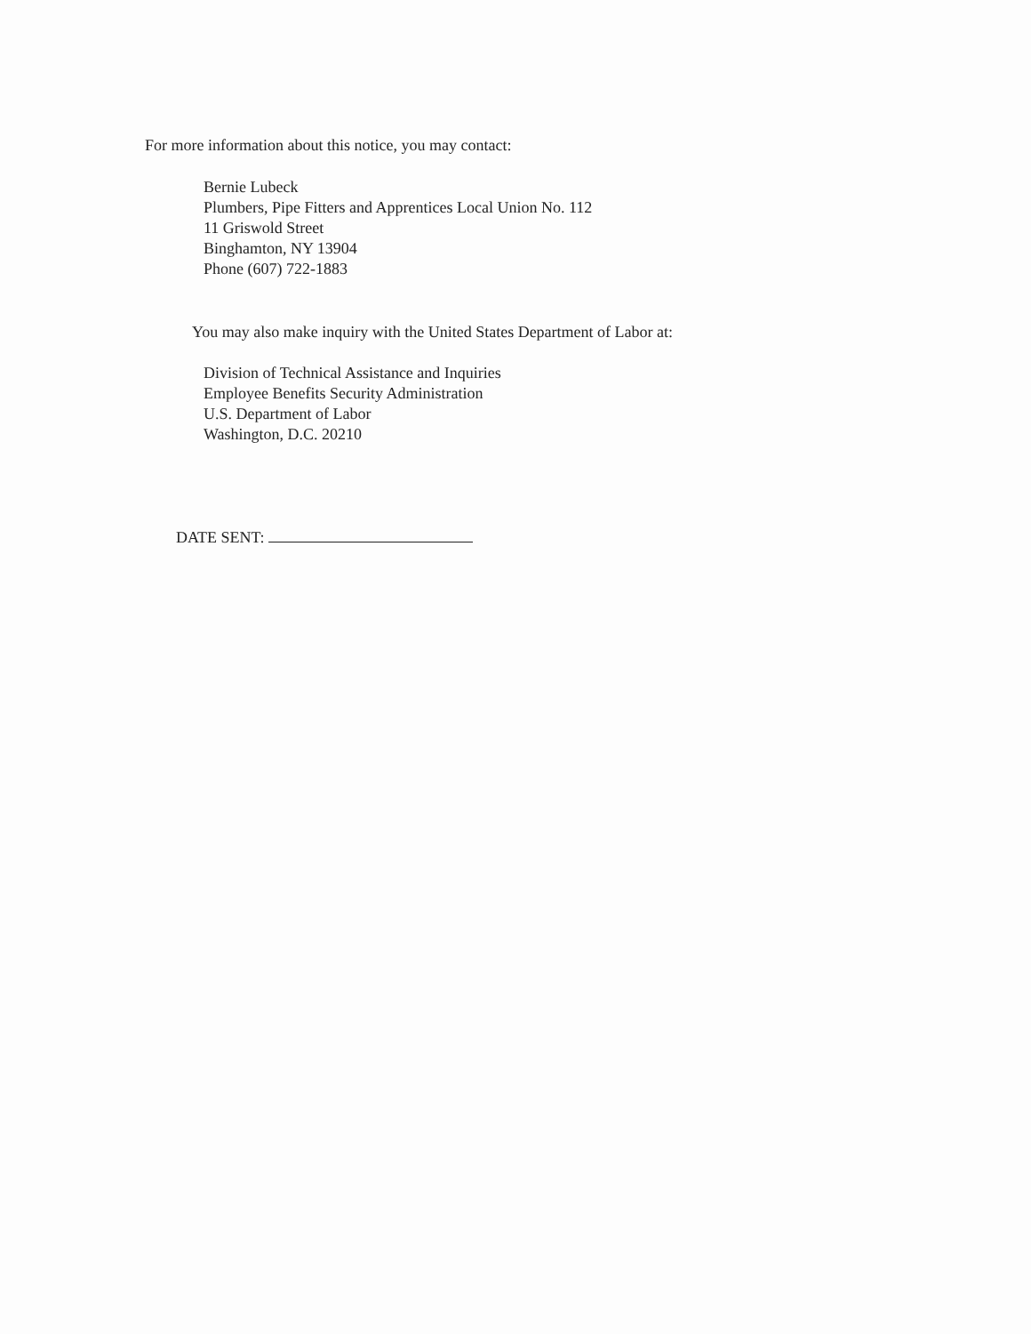For more information about this notice, you may contact:
Bernie Lubeck
Plumbers, Pipe Fitters and Apprentices Local Union No. 112
11 Griswold Street
Binghamton, NY 13904
Phone (607) 722-1883
You may also make inquiry with the United States Department of Labor at:
Division of Technical Assistance and Inquiries
Employee Benefits Security Administration
U.S. Department of Labor
Washington, D.C. 20210
DATE SENT: